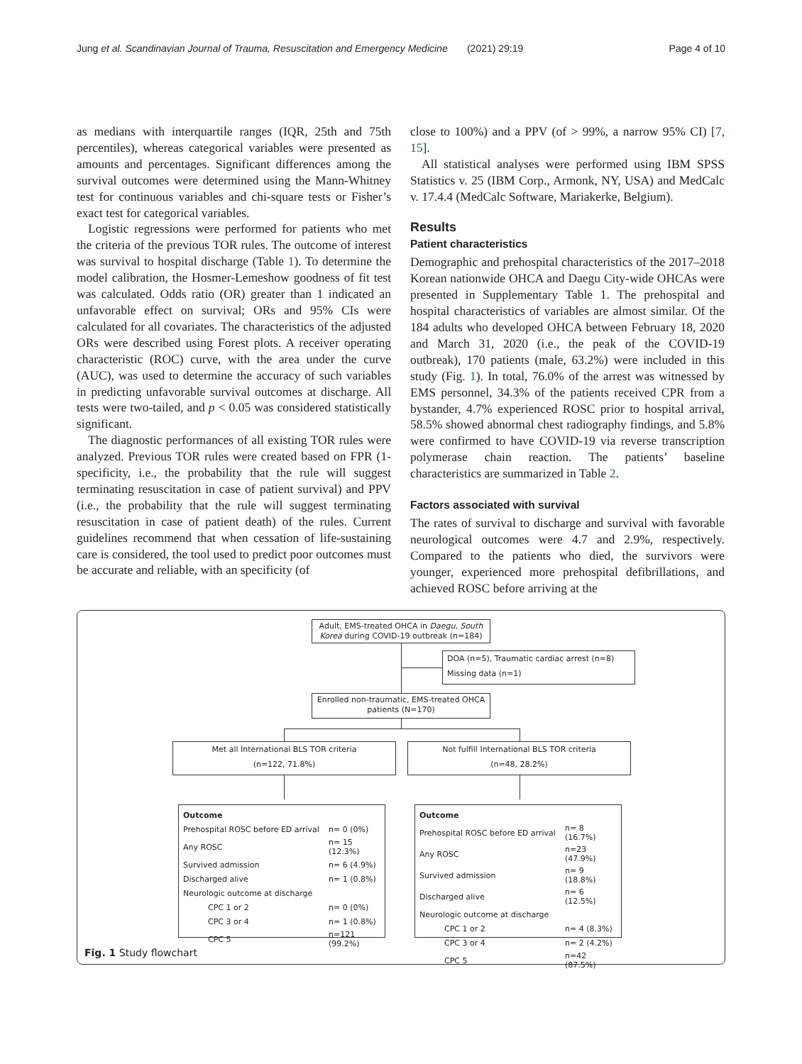Jung et al. Scandinavian Journal of Trauma, Resuscitation and Emergency Medicine (2021) 29:19 Page 4 of 10
as medians with interquartile ranges (IQR, 25th and 75th percentiles), whereas categorical variables were presented as amounts and percentages. Significant differences among the survival outcomes were determined using the Mann-Whitney test for continuous variables and chi-square tests or Fisher’s exact test for categorical variables.
Logistic regressions were performed for patients who met the criteria of the previous TOR rules. The outcome of interest was survival to hospital discharge (Table 1). To determine the model calibration, the Hosmer-Lemeshow goodness of fit test was calculated. Odds ratio (OR) greater than 1 indicated an unfavorable effect on survival; ORs and 95% CIs were calculated for all covariates. The characteristics of the adjusted ORs were described using Forest plots. A receiver operating characteristic (ROC) curve, with the area under the curve (AUC), was used to determine the accuracy of such variables in predicting unfavorable survival outcomes at discharge. All tests were two-tailed, and p < 0.05 was considered statistically significant.
The diagnostic performances of all existing TOR rules were analyzed. Previous TOR rules were created based on FPR (1-specificity, i.e., the probability that the rule will suggest terminating resuscitation in case of patient survival) and PPV (i.e., the probability that the rule will suggest terminating resuscitation in case of patient death) of the rules. Current guidelines recommend that when cessation of life-sustaining care is considered, the tool used to predict poor outcomes must be accurate and reliable, with an specificity (of
close to 100%) and a PPV (of > 99%, a narrow 95% CI) [7, 15].
All statistical analyses were performed using IBM SPSS Statistics v. 25 (IBM Corp., Armonk, NY, USA) and MedCalc v. 17.4.4 (MedCalc Software, Mariakerke, Belgium).
Results
Patient characteristics
Demographic and prehospital characteristics of the 2017–2018 Korean nationwide OHCA and Daegu City-wide OHCAs were presented in Supplementary Table 1. The prehospital and hospital characteristics of variables are almost similar. Of the 184 adults who developed OHCA between February 18, 2020 and March 31, 2020 (i.e., the peak of the COVID-19 outbreak), 170 patients (male, 63.2%) were included in this study (Fig. 1). In total, 76.0% of the arrest was witnessed by EMS personnel, 34.3% of the patients received CPR from a bystander, 4.7% experienced ROSC prior to hospital arrival, 58.5% showed abnormal chest radiography findings, and 5.8% were confirmed to have COVID-19 via reverse transcription polymerase chain reaction. The patients’ baseline characteristics are summarized in Table 2.
Factors associated with survival
The rates of survival to discharge and survival with favorable neurological outcomes were 4.7 and 2.9%, respectively. Compared to the patients who died, the survivors were younger, experienced more prehospital defibrillations, and achieved ROSC before arriving at the
Adult, EMS-treated OHCA in Daegu, South Korea during COVID-19 outbreak (n=184)
DOA (n=5), Traumatic cardiac arrest (n=8)
Missing data (n=1)
Enrolled non-traumatic, EMS-treated OHCA patients (N=170)
Met all International BLS TOR criteria
(n=122, 71.8%)
Not fulfill International BLS TOR criteria
(n=48, 28.2%)
| Outcome | |
| Prehospital ROSC before ED arrival | n= 0 (0%) |
| Any ROSC | n= 15 (12.3%) |
| Survived admission | n= 6 (4.9%) |
| Discharged alive | n= 1 (0.8%) |
| Neurologic outcome at discharge | |
| CPC 1 or 2 | n= 0 (0%) |
| CPC 3 or 4 | n= 1 (0.8%) |
| CPC 5 | n=121 (99.2%) |
| Outcome | |
| Prehospital ROSC before ED arrival | n= 8 (16.7%) |
| Any ROSC | n=23 (47.9%) |
| Survived admission | n= 9 (18.8%) |
| Discharged alive | n= 6 (12.5%) |
| Neurologic outcome at discharge | |
| CPC 1 or 2 | n= 4 (8.3%) |
| CPC 3 or 4 | n= 2 (4.2%) |
| CPC 5 | n=42 (87.5%) |
Fig. 1 Study flowchart